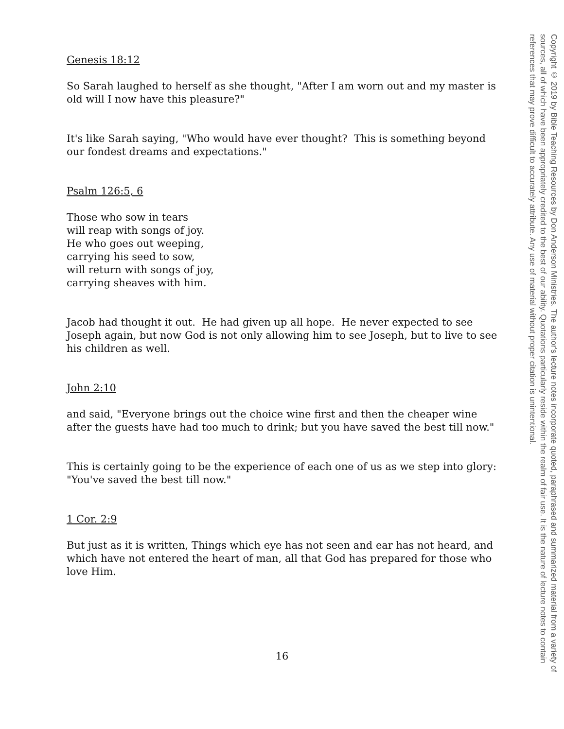Genesis 18:12
So Sarah laughed to herself as she thought, "After I am worn out and my master is old will I now have this pleasure?"
It's like Sarah saying, "Who would have ever thought? This is something beyond our fondest dreams and expectations."
Psalm 126:5, 6
Those who sow in tears
will reap with songs of joy.
He who goes out weeping,
carrying his seed to sow,
will return with songs of joy,
carrying sheaves with him.
Jacob had thought it out. He had given up all hope. He never expected to see Joseph again, but now God is not only allowing him to see Joseph, but to live to see his children as well.
John 2:10
and said, "Everyone brings out the choice wine first and then the cheaper wine after the guests have had too much to drink; but you have saved the best till now."
This is certainly going to be the experience of each one of us as we step into glory: "You've saved the best till now."
1 Cor. 2:9
But just as it is written, Things which eye has not seen and ear has not heard, and which have not entered the heart of man, all that God has prepared for those who love Him.
16
Copyright © 2019 by Bible Teaching Resources by Don Anderson Ministries. The author's lecture notes incorporate quoted, paraphrased and summarized material from a variety of sources, all of which have been appropriately credited to the best of our ability. Quotations particularly reside within the realm of fair use. It is the nature of lecture notes to contain references that may prove difficult to accurately attribute. Any use of material without proper citation is unintentional.